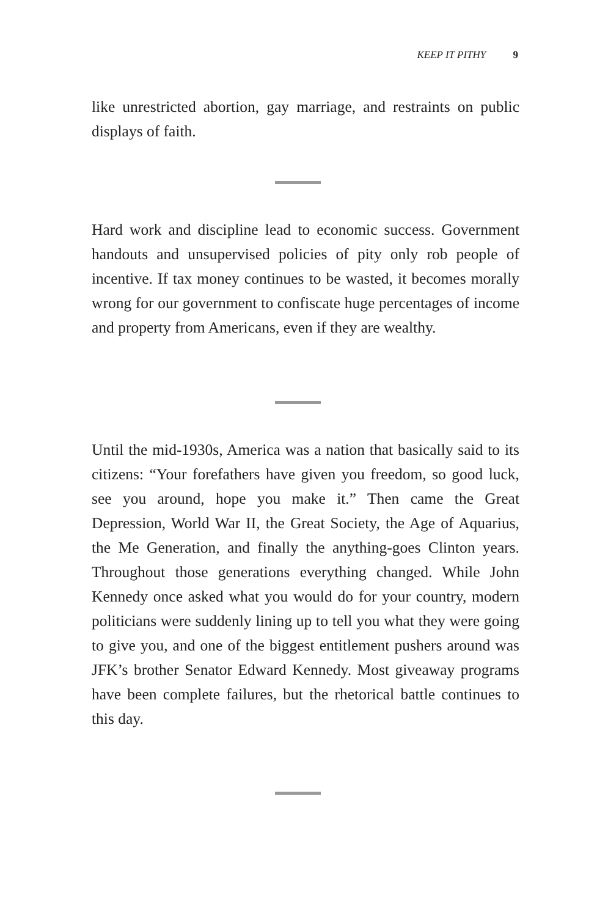KEEP IT PITHY 9
like unrestricted abortion, gay marriage, and restraints on public displays of faith.
Hard work and discipline lead to economic success. Government handouts and unsupervised policies of pity only rob people of incentive. If tax money continues to be wasted, it becomes morally wrong for our government to confiscate huge percentages of income and property from Americans, even if they are wealthy.
Until the mid-1930s, America was a nation that basically said to its citizens: “Your forefathers have given you freedom, so good luck, see you around, hope you make it.” Then came the Great Depression, World War II, the Great Society, the Age of Aquarius, the Me Generation, and finally the anything-goes Clinton years. Throughout those generations everything changed. While John Kennedy once asked what you would do for your country, modern politicians were suddenly lining up to tell you what they were going to give you, and one of the biggest entitlement pushers around was JFK’s brother Senator Edward Kennedy. Most giveaway programs have been complete failures, but the rhetorical battle continues to this day.